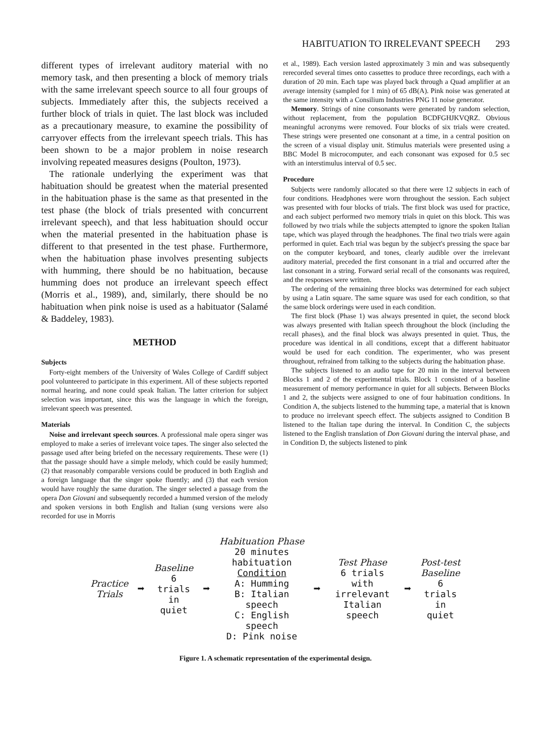HABITUATION TO IRRELEVANT SPEECH 293
different types of irrelevant auditory material with no memory task, and then presenting a block of memory trials with the same irrelevant speech source to all four groups of subjects. Immediately after this, the subjects received a further block of trials in quiet. The last block was included as a precautionary measure, to examine the possibility of carryover effects from the irrelevant speech trials. This has been shown to be a major problem in noise research involving repeated measures designs (Poulton, 1973).
The rationale underlying the experiment was that habituation should be greatest when the material presented in the habituation phase is the same as that presented in the test phase (the block of trials presented with concurrent irrelevant speech), and that less habituation should occur when the material presented in the habituation phase is different to that presented in the test phase. Furthermore, when the habituation phase involves presenting subjects with humming, there should be no habituation, because humming does not produce an irrelevant speech effect (Morris et al., 1989), and, similarly, there should be no habituation when pink noise is used as a habituator (Salamé & Baddeley, 1983).
METHOD
Subjects
Forty-eight members of the University of Wales College of Cardiff subject pool volunteered to participate in this experiment. All of these subjects reported normal hearing, and none could speak Italian. The latter criterion for subject selection was important, since this was the language in which the foreign, irrelevant speech was presented.
Materials
Noise and irrelevant speech sources. A professional male opera singer was employed to make a series of irrelevant voice tapes. The singer also selected the passage used after being briefed on the necessary requirements. These were (1) that the passage should have a simple melody, which could be easily hummed; (2) that reasonably comparable versions could be produced in both English and a foreign language that the singer spoke fluently; and (3) that each version would have roughly the same duration. The singer selected a passage from the opera Don Giovani and subsequently recorded a hummed version of the melody and spoken versions in both English and Italian (sung versions were also recorded for use in Morris
et al., 1989). Each version lasted approximately 3 min and was subsequently rerecorded several times onto cassettes to produce three recordings, each with a duration of 20 min. Each tape was played back through a Quad amplifier at an average intensity (sampled for 1 min) of 65 dB(A). Pink noise was generated at the same intensity with a Consilium Industries PNG 11 noise generator.
Memory. Strings of nine consonants were generated by random selection, without replacement, from the population BCDFGHJKVQRZ. Obvious meaningful acronyms were removed. Four blocks of six trials were created. These strings were presented one consonant at a time, in a central position on the screen of a visual display unit. Stimulus materials were presented using a BBC Model B microcomputer, and each consonant was exposed for 0.5 sec with an interstimulus interval of 0.5 sec.
Procedure
Subjects were randomly allocated so that there were 12 subjects in each of four conditions. Headphones were worn throughout the session. Each subject was presented with four blocks of trials. The first block was used for practice, and each subject performed two memory trials in quiet on this block. This was followed by two trials while the subjects attempted to ignore the spoken Italian tape, which was played through the headphones. The final two trials were again performed in quiet. Each trial was begun by the subject's pressing the space bar on the computer keyboard, and tones, clearly audible over the irrelevant auditory material, preceded the first consonant in a trial and occurred after the last consonant in a string. Forward serial recall of the consonants was required, and the responses were written.
The ordering of the remaining three blocks was determined for each subject by using a Latin square. The same square was used for each condition, so that the same block orderings were used in each condition.
The first block (Phase 1) was always presented in quiet, the second block was always presented with Italian speech throughout the block (including the recall phases), and the final block was always presented in quiet. Thus, the procedure was identical in all conditions, except that a different habituator would be used for each condition. The experimenter, who was present throughout, refrained from talking to the subjects during the habituation phase.
The subjects listened to an audio tape for 20 min in the interval between Blocks 1 and 2 of the experimental trials. Block 1 consisted of a baseline measurement of memory performance in quiet for all subjects. Between Blocks 1 and 2, the subjects were assigned to one of four habituation conditions. In Condition A, the subjects listened to the humming tape, a material that is known to produce no irrelevant speech effect. The subjects assigned to Condition B listened to the Italian tape during the interval. In Condition C, the subjects listened to the English translation of Don Giovani during the interval phase, and in Condition D, the subjects listened to pink
Practice
Trials
➡
Baseline
6 trials
in quiet
➡
Habituation Phase
20 minutes
habituation
Condition
A: Humming
B: Italian speech
C: English speech
D: Pink noise
➡
Test Phase
6 trials with
irrelevant
Italian
speech
➡
Post-test
Baseline
6 trials
in quiet
Figure 1. A schematic representation of the experimental design.